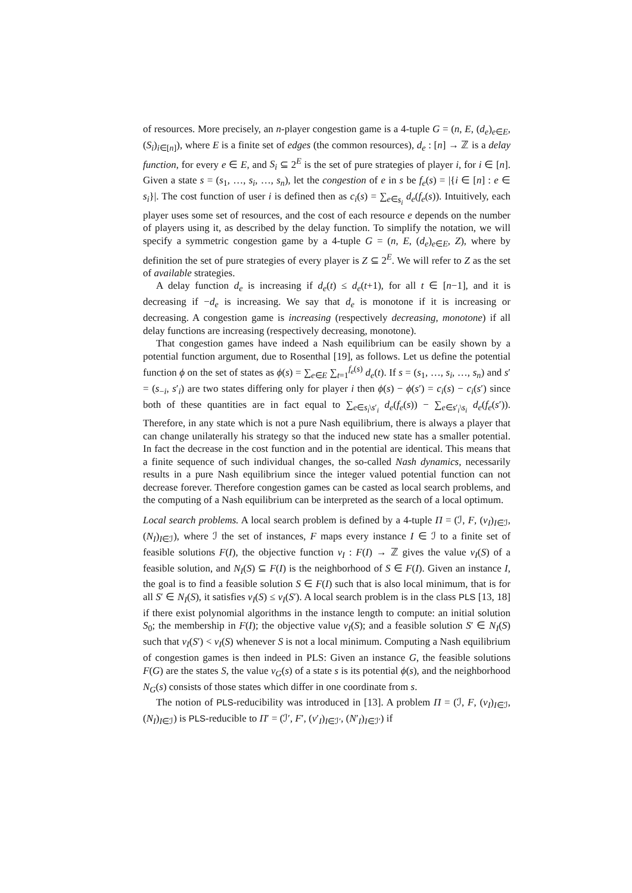of resources. More precisely, an n-player congestion game is a 4-tuple G = (n, E, (d<sub>e</sub>)<sub>e∈E</sub>, (S<sub>i</sub>)<sub>i∈[n]</sub>), where E is a finite set of edges (the common resources), d<sub>e</sub> : [n] → ℤ is a delay function, for every e ∈ E, and S<sub>i</sub> ⊆ 2<sup>E</sup> is the set of pure strategies of player i, for i ∈ [n]. Given a state s = (s<sub>1</sub>, …, s<sub>i</sub>, …, s<sub>n</sub>), let the congestion of e in s be f<sub>e</sub>(s) = |{i ∈ [n] : e ∈ s<sub>i</sub>}|. The cost function of user i is defined then as c<sub>i</sub>(s) = ∑<sub>e∈s<sub>i</sub></sub> d<sub>e</sub>(f<sub>e</sub>(s)). Intuitively, each player uses some set of resources, and the cost of each resource e depends on the number of players using it, as described by the delay function. To simplify the notation, we will specify a symmetric congestion game by a 4-tuple G = (n, E, (d<sub>e</sub>)<sub>e∈E</sub>, Z), where by definition the set of pure strategies of every player is Z ⊆ 2<sup>E</sup>. We will refer to Z as the set of available strategies.
A delay function d<sub>e</sub> is increasing if d<sub>e</sub>(t) ≤ d<sub>e</sub>(t+1), for all t ∈ [n−1], and it is decreasing if −d<sub>e</sub> is increasing. We say that d<sub>e</sub> is monotone if it is increasing or decreasing. A congestion game is increasing (respectively decreasing, monotone) if all delay functions are increasing (respectively decreasing, monotone).
That congestion games have indeed a Nash equilibrium can be easily shown by a potential function argument, due to Rosenthal [19], as follows. Let us define the potential function ϕ on the set of states as ϕ(s) = ∑<sub>e∈E</sub> ∑<sub>t=1</sub><sup>f<sub>e</sub>(s)</sup> d<sub>e</sub>(t). If s = (s<sub>1</sub>, …, s<sub>i</sub>, …, s<sub>n</sub>) and s′ = (s<sub>−i</sub>, s′<sub>i</sub>) are two states differing only for player i then ϕ(s) − ϕ(s′) = c<sub>i</sub>(s) − c<sub>i</sub>(s′) since both of these quantities are in fact equal to ∑<sub>e∈s<sub>i</sub>\s′<sub>i</sub></sub> d<sub>e</sub>(f<sub>e</sub>(s)) − ∑<sub>e∈s′<sub>i</sub>\s<sub>i</sub></sub> d<sub>e</sub>(f<sub>e</sub>(s′)). Therefore, in any state which is not a pure Nash equilibrium, there is always a player that can change unilaterally his strategy so that the induced new state has a smaller potential. In fact the decrease in the cost function and in the potential are identical. This means that a finite sequence of such individual changes, the so-called Nash dynamics, necessarily results in a pure Nash equilibrium since the integer valued potential function can not decrease forever. Therefore congestion games can be casted as local search problems, and the computing of a Nash equilibrium can be interpreted as the search of a local optimum.
Local search problems. A local search problem is defined by a 4-tuple Π = (ℐ, F, (v<sub>I</sub>)<sub>I∈ℐ</sub>, (N<sub>I</sub>)<sub>I∈ℐ</sub>), where ℐ the set of instances, F maps every instance I ∈ ℐ to a finite set of feasible solutions F(I), the objective function v<sub>I</sub> : F(I) → ℤ gives the value v<sub>I</sub>(S) of a feasible solution, and N<sub>I</sub>(S) ⊆ F(I) is the neighborhood of S ∈ F(I). Given an instance I, the goal is to find a feasible solution S ∈ F(I) such that is also local minimum, that is for all S′ ∈ N<sub>I</sub>(S), it satisfies v<sub>I</sub>(S) ≤ v<sub>I</sub>(S′). A local search problem is in the class PLS [13, 18] if there exist polynomial algorithms in the instance length to compute: an initial solution S<sub>0</sub>; the membership in F(I); the objective value v<sub>I</sub>(S); and a feasible solution S′ ∈ N<sub>I</sub>(S) such that v<sub>I</sub>(S′) < v<sub>I</sub>(S) whenever S is not a local minimum. Computing a Nash equilibrium of congestion games is then indeed in PLS: Given an instance G, the feasible solutions F(G) are the states S, the value v<sub>G</sub>(s) of a state s is its potential ϕ(s), and the neighborhood N<sub>G</sub>(s) consists of those states which differ in one coordinate from s.
The notion of PLS-reducibility was introduced in [13]. A problem Π = (ℐ, F, (v<sub>I</sub>)<sub>I∈ℐ</sub>, (N<sub>I</sub>)<sub>I∈ℐ</sub>) is PLS-reducible to Π′ = (ℐ′, F′, (v′<sub>I</sub>)<sub>I∈ℐ′</sub>, (N′<sub>I</sub>)<sub>I∈ℐ′</sub>) if